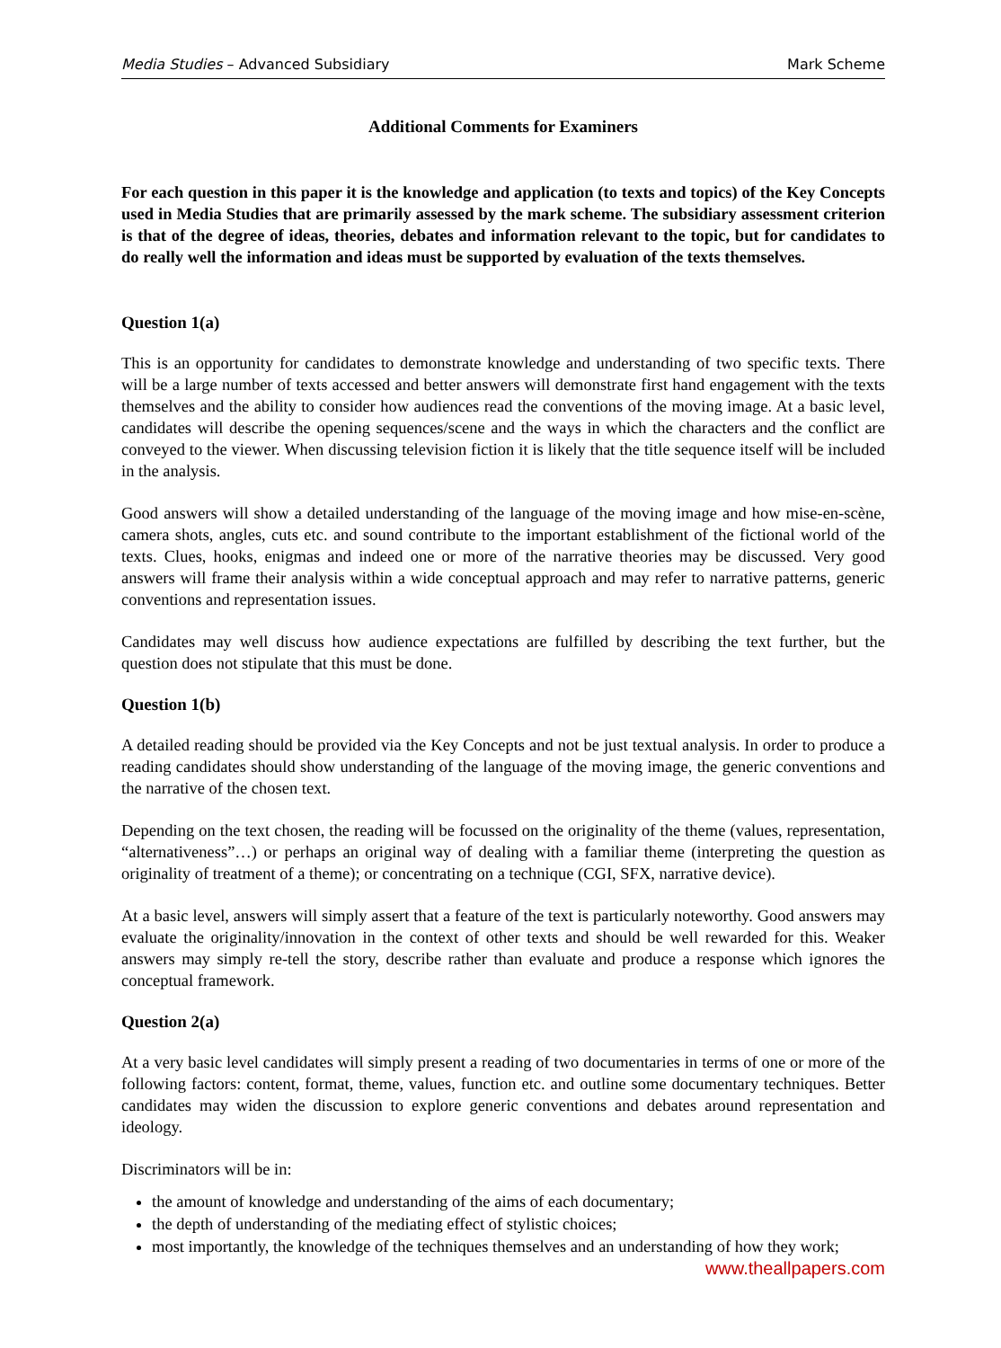Media Studies – Advanced Subsidiary Mark Scheme
Additional Comments for Examiners
For each question in this paper it is the knowledge and application (to texts and topics) of the Key Concepts used in Media Studies that are primarily assessed by the mark scheme. The subsidiary assessment criterion is that of the degree of ideas, theories, debates and information relevant to the topic, but for candidates to do really well the information and ideas must be supported by evaluation of the texts themselves.
Question 1(a)
This is an opportunity for candidates to demonstrate knowledge and understanding of two specific texts. There will be a large number of texts accessed and better answers will demonstrate first hand engagement with the texts themselves and the ability to consider how audiences read the conventions of the moving image. At a basic level, candidates will describe the opening sequences/scene and the ways in which the characters and the conflict are conveyed to the viewer. When discussing television fiction it is likely that the title sequence itself will be included in the analysis.
Good answers will show a detailed understanding of the language of the moving image and how mise-en-scène, camera shots, angles, cuts etc. and sound contribute to the important establishment of the fictional world of the texts. Clues, hooks, enigmas and indeed one or more of the narrative theories may be discussed. Very good answers will frame their analysis within a wide conceptual approach and may refer to narrative patterns, generic conventions and representation issues.
Candidates may well discuss how audience expectations are fulfilled by describing the text further, but the question does not stipulate that this must be done.
Question 1(b)
A detailed reading should be provided via the Key Concepts and not be just textual analysis. In order to produce a reading candidates should show understanding of the language of the moving image, the generic conventions and the narrative of the chosen text.
Depending on the text chosen, the reading will be focussed on the originality of the theme (values, representation, “alternativeness”…) or perhaps an original way of dealing with a familiar theme (interpreting the question as originality of treatment of a theme); or concentrating on a technique (CGI, SFX, narrative device).
At a basic level, answers will simply assert that a feature of the text is particularly noteworthy. Good answers may evaluate the originality/innovation in the context of other texts and should be well rewarded for this. Weaker answers may simply re-tell the story, describe rather than evaluate and produce a response which ignores the conceptual framework.
Question 2(a)
At a very basic level candidates will simply present a reading of two documentaries in terms of one or more of the following factors: content, format, theme, values, function etc. and outline some documentary techniques. Better candidates may widen the discussion to explore generic conventions and debates around representation and ideology.
Discriminators will be in:
the amount of knowledge and understanding of the aims of each documentary;
the depth of understanding of the mediating effect of stylistic choices;
most importantly, the knowledge of the techniques themselves and an understanding of how they work;
www.theallpapers.com